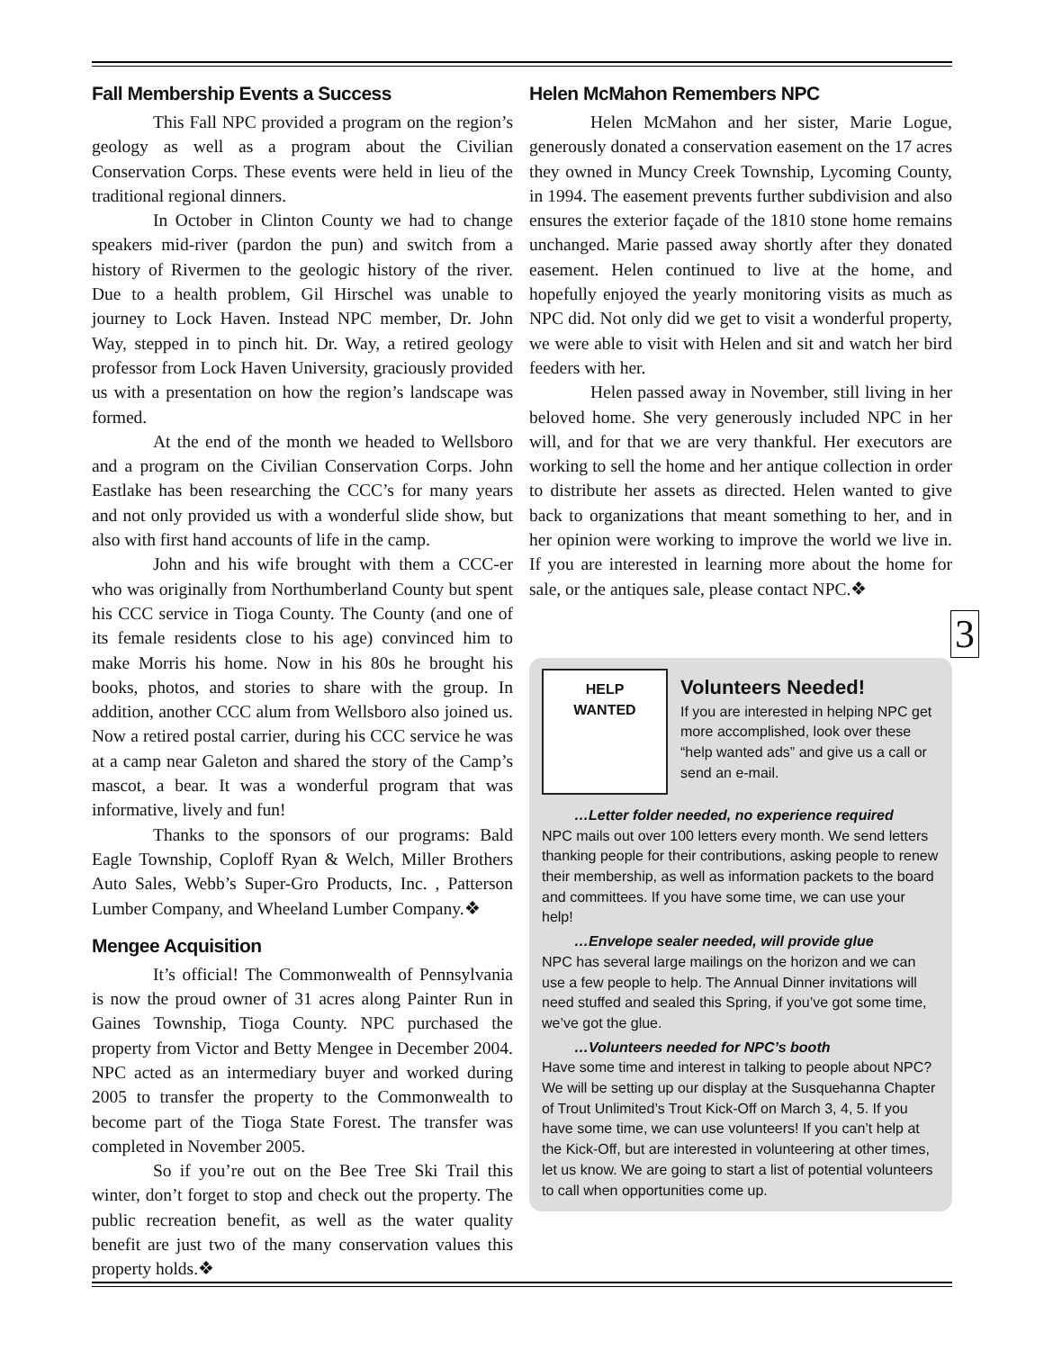Fall Membership Events a Success
This Fall NPC provided a program on the region’s geology as well as a program about the Civilian Conservation Corps. These events were held in lieu of the traditional regional dinners.
In October in Clinton County we had to change speakers mid-river (pardon the pun) and switch from a history of Rivermen to the geologic history of the river. Due to a health problem, Gil Hirschel was unable to journey to Lock Haven. Instead NPC member, Dr. John Way, stepped in to pinch hit. Dr. Way, a retired geology professor from Lock Haven University, graciously provided us with a presentation on how the region’s landscape was formed.
At the end of the month we headed to Wellsboro and a program on the Civilian Conservation Corps. John Eastlake has been researching the CCC’s for many years and not only provided us with a wonderful slide show, but also with first hand accounts of life in the camp.
John and his wife brought with them a CCC-er who was originally from Northumberland County but spent his CCC service in Tioga County. The County (and one of its female residents close to his age) convinced him to make Morris his home. Now in his 80s he brought his books, photos, and stories to share with the group. In addition, another CCC alum from Wellsboro also joined us. Now a retired postal carrier, during his CCC service he was at a camp near Galeton and shared the story of the Camp’s mascot, a bear. It was a wonderful program that was informative, lively and fun!
Thanks to the sponsors of our programs: Bald Eagle Township, Coploff Ryan & Welch, Miller Brothers Auto Sales, Webb’s Super-Gro Products, Inc. , Patterson Lumber Company, and Wheeland Lumber Company.❖
Mengee Acquisition
It’s official! The Commonwealth of Pennsylvania is now the proud owner of 31 acres along Painter Run in Gaines Township, Tioga County. NPC purchased the property from Victor and Betty Mengee in December 2004. NPC acted as an intermediary buyer and worked during 2005 to transfer the property to the Commonwealth to become part of the Tioga State Forest. The transfer was completed in November 2005.
So if you’re out on the Bee Tree Ski Trail this winter, don’t forget to stop and check out the property. The public recreation benefit, as well as the water quality benefit are just two of the many conservation values this property holds.❖
Helen McMahon Remembers NPC
Helen McMahon and her sister, Marie Logue, generously donated a conservation easement on the 17 acres they owned in Muncy Creek Township, Lycoming County, in 1994. The easement prevents further subdivision and also ensures the exterior façade of the 1810 stone home remains unchanged. Marie passed away shortly after they donated easement. Helen continued to live at the home, and hopefully enjoyed the yearly monitoring visits as much as NPC did. Not only did we get to visit a wonderful property, we were able to visit with Helen and sit and watch her bird feeders with her.
Helen passed away in November, still living in her beloved home. She very generously included NPC in her will, and for that we are very thankful. Her executors are working to sell the home and her antique collection in order to distribute her assets as directed. Helen wanted to give back to organizations that meant something to her, and in her opinion were working to improve the world we live in. If you are interested in learning more about the home for sale, or the antiques sale, please contact NPC.❖
3
HELP
WANTED
Volunteers Needed!
If you are interested in helping NPC get more accomplished, look over these “help wanted ads” and give us a call or send an e-mail.
…Letter folder needed, no experience required
NPC mails out over 100 letters every month. We send letters thanking people for their contributions, asking people to renew their membership, as well as information packets to the board and committees. If you have some time, we can use your help!
…Envelope sealer needed, will provide glue
NPC has several large mailings on the horizon and we can use a few people to help. The Annual Dinner invitations will need stuffed and sealed this Spring, if you’ve got some time, we’ve got the glue.
…Volunteers needed for NPC’s booth
Have some time and interest in talking to people about NPC? We will be setting up our display at the Susquehanna Chapter of Trout Unlimited’s Trout Kick-Off on March 3, 4, 5. If you have some time, we can use volunteers! If you can’t help at the Kick-Off, but are interested in volunteering at other times, let us know. We are going to start a list of potential volunteers to call when opportunities come up.